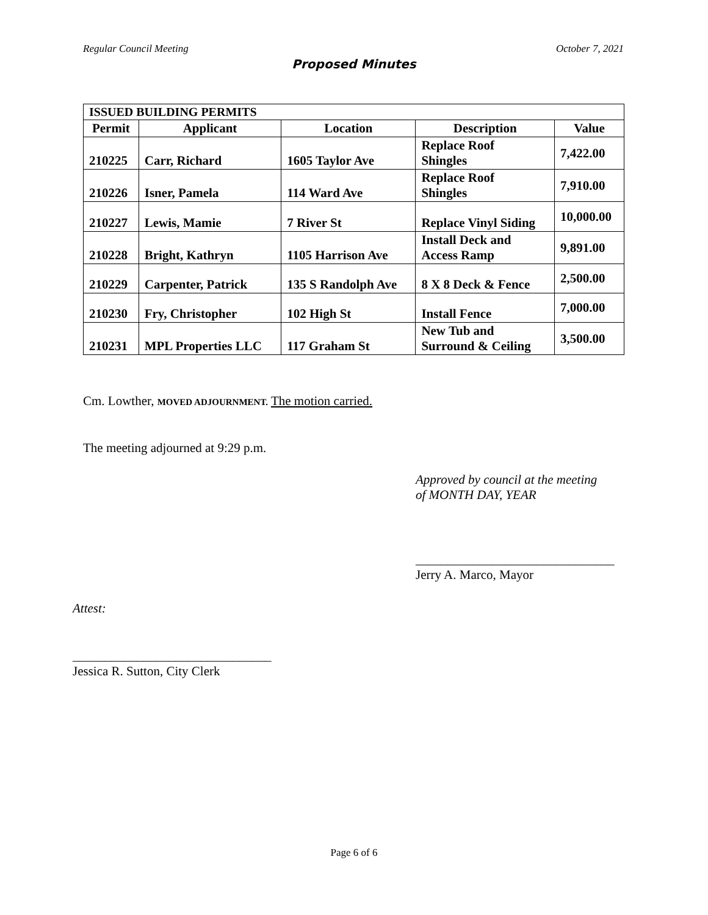Regular Council Meeting October 7, 2021
Proposed Minutes
| ISSUED BUILDING PERMITS | | | | |
| --- | --- | --- | --- | --- |
| Permit | Applicant | Location | Description | Value |
| 210225 | Carr, Richard | 1605 Taylor Ave | Replace Roof Shingles | 7,422.00 |
| 210226 | Isner, Pamela | 114 Ward Ave | Replace Roof Shingles | 7,910.00 |
| 210227 | Lewis, Mamie | 7 River St | Replace Vinyl Siding | 10,000.00 |
| 210228 | Bright, Kathryn | 1105 Harrison Ave | Install Deck and Access Ramp | 9,891.00 |
| 210229 | Carpenter, Patrick | 135 S Randolph Ave | 8 X 8 Deck & Fence | 2,500.00 |
| 210230 | Fry, Christopher | 102 High St | Install Fence | 7,000.00 |
| 210231 | MPL Properties LLC | 117 Graham St | New Tub and Surround & Ceiling | 3,500.00 |
Cm. Lowther, MOVED ADJOURNMENT. The motion carried.
The meeting adjourned at 9:29 p.m.
Approved by council at the meeting
of MONTH DAY, YEAR
_______________________________
Jerry A. Marco, Mayor
Attest:
_______________________________
Jessica R. Sutton, City Clerk
Page 6 of 6